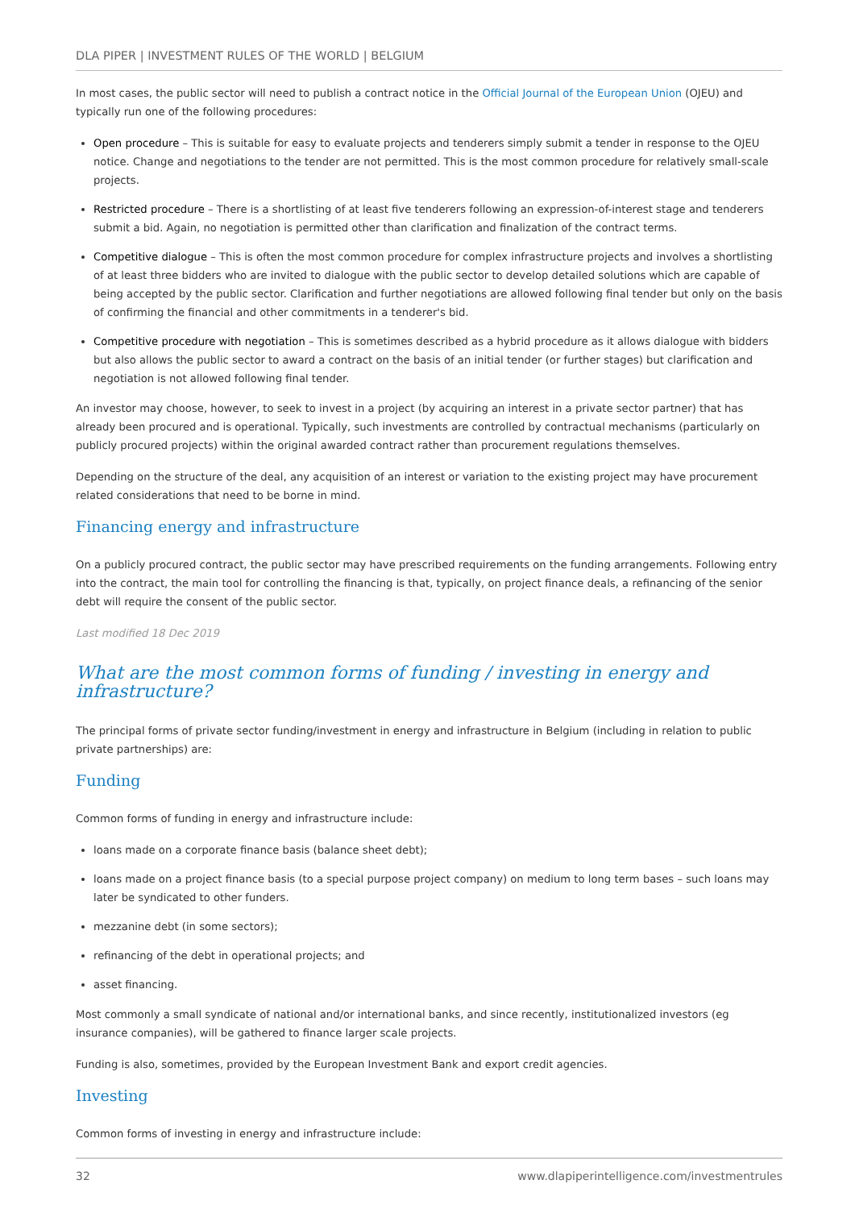DLA PIPER | INVESTMENT RULES OF THE WORLD | BELGIUM
In most cases, the public sector will need to publish a contract notice in the Official Journal of the European Union (OJEU) and typically run one of the following procedures:
Open procedure – This is suitable for easy to evaluate projects and tenderers simply submit a tender in response to the OJEU notice. Change and negotiations to the tender are not permitted. This is the most common procedure for relatively small-scale projects.
Restricted procedure – There is a shortlisting of at least five tenderers following an expression-of-interest stage and tenderers submit a bid. Again, no negotiation is permitted other than clarification and finalization of the contract terms.
Competitive dialogue – This is often the most common procedure for complex infrastructure projects and involves a shortlisting of at least three bidders who are invited to dialogue with the public sector to develop detailed solutions which are capable of being accepted by the public sector. Clarification and further negotiations are allowed following final tender but only on the basis of confirming the financial and other commitments in a tenderer's bid.
Competitive procedure with negotiation – This is sometimes described as a hybrid procedure as it allows dialogue with bidders but also allows the public sector to award a contract on the basis of an initial tender (or further stages) but clarification and negotiation is not allowed following final tender.
An investor may choose, however, to seek to invest in a project (by acquiring an interest in a private sector partner) that has already been procured and is operational. Typically, such investments are controlled by contractual mechanisms (particularly on publicly procured projects) within the original awarded contract rather than procurement regulations themselves.
Depending on the structure of the deal, any acquisition of an interest or variation to the existing project may have procurement related considerations that need to be borne in mind.
Financing energy and infrastructure
On a publicly procured contract, the public sector may have prescribed requirements on the funding arrangements. Following entry into the contract, the main tool for controlling the financing is that, typically, on project finance deals, a refinancing of the senior debt will require the consent of the public sector.
Last modified 18 Dec 2019
What are the most common forms of funding / investing in energy and infrastructure?
The principal forms of private sector funding/investment in energy and infrastructure in Belgium (including in relation to public private partnerships) are:
Funding
Common forms of funding in energy and infrastructure include:
loans made on a corporate finance basis (balance sheet debt);
loans made on a project finance basis (to a special purpose project company) on medium to long term bases – such loans may later be syndicated to other funders.
mezzanine debt (in some sectors);
refinancing of the debt in operational projects; and
asset financing.
Most commonly a small syndicate of national and/or international banks, and since recently, institutionalized investors (eg insurance companies), will be gathered to finance larger scale projects.
Funding is also, sometimes, provided by the European Investment Bank and export credit agencies.
Investing
Common forms of investing in energy and infrastructure include:
32 www.dlapiperintelligence.com/investmentrules